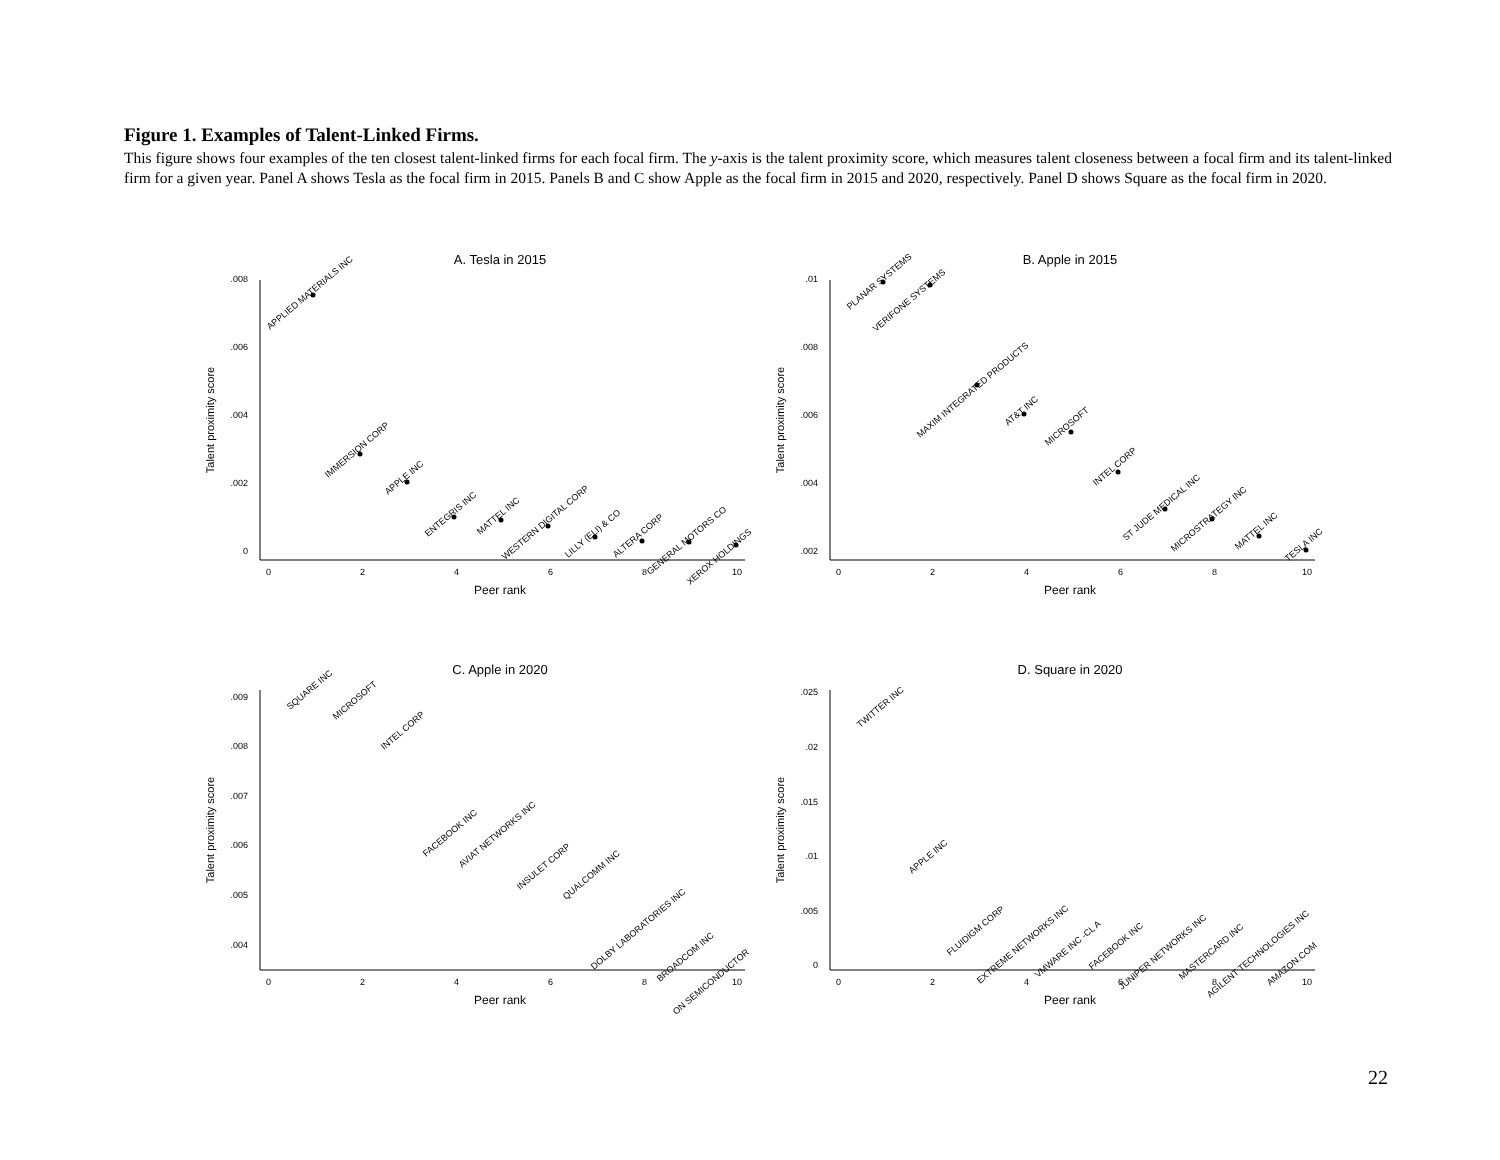Figure 1. Examples of Talent-Linked Firms.
This figure shows four examples of the ten closest talent-linked firms for each focal firm. The y-axis is the talent proximity score, which measures talent closeness between a focal firm and its talent-linked firm for a given year. Panel A shows Tesla as the focal firm in 2015. Panels B and C show Apple as the focal firm in 2015 and 2020, respectively. Panel D shows Square as the focal firm in 2020.
A. Tesla in 2015
.008
.006
.004
.002
0
0
2
4
6
8
10
Peer rank
Talent proximity score
APPLIED MATERIALS INC
IMMERSION CORP
APPLE INC
ENTEGRIS INC
MATTEL INC
WESTERN DIGITAL CORP
LILLY (ELI) & CO
ALTERA CORP
GENERAL MOTORS CO
XEROX HOLDINGS
B. Apple in 2015
.01
.008
.006
.004
.002
0
2
4
6
8
10
Peer rank
Talent proximity score
PLANAR SYSTEMS
VERIFONE SYSTEMS
MAXIM INTEGRATED PRODUCTS
AT&T INC
MICROSOFT
INTEL CORP
ST JUDE MEDICAL INC
MICROSTRATEGY INC
MATTEL INC
TESLA INC
C. Apple in 2020
.009
.008
.007
.006
.005
.004
0
2
4
6
8
10
Peer rank
Talent proximity score
SQUARE INC
MICROSOFT
INTEL CORP
FACEBOOK INC
AVIAT NETWORKS INC
INSULET CORP
QUALCOMM INC
DOLBY LABORATORIES INC
BROADCOM INC
ON SEMICONDUCTOR
D. Square in 2020
.025
.02
.015
.01
.005
0
0
2
4
6
8
10
Peer rank
Talent proximity score
TWITTER INC
APPLE INC
FLUIDIGM CORP
EXTREME NETWORKS INC
VMWARE INC -CL A
FACEBOOK INC
JUNIPER NETWORKS INC
MASTERCARD INC
AGILENT TECHNOLOGIES INC
AMAZON.COM
22